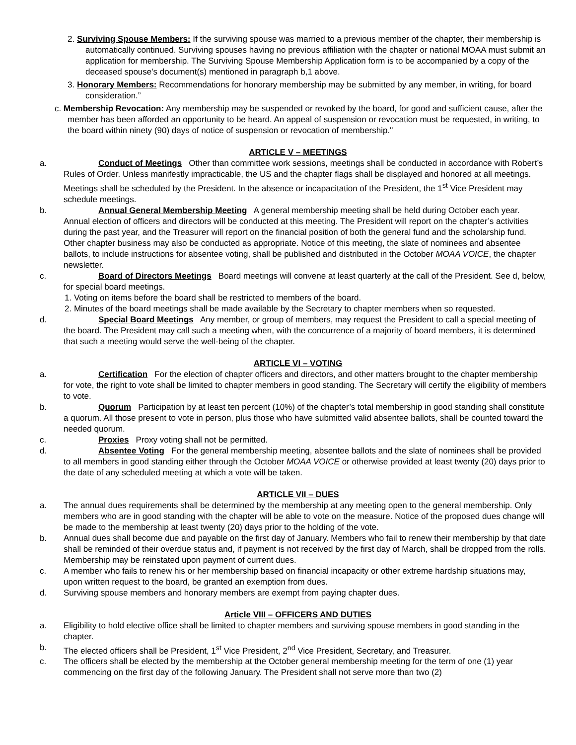2. Surviving Spouse Members: If the surviving spouse was married to a previous member of the chapter, their membership is automatically continued. Surviving spouses having no previous affiliation with the chapter or national MOAA must submit an application for membership. The Surviving Spouse Membership Application form is to be accompanied by a copy of the deceased spouse's document(s) mentioned in paragraph b,1 above.
3. Honorary Members: Recommendations for honorary membership may be submitted by any member, in writing, for board consideration.”
c. Membership Revocation: Any membership may be suspended or revoked by the board, for good and sufficient cause, after the member has been afforded an opportunity to be heard. An appeal of suspension or revocation must be requested, in writing, to the board within ninety (90) days of notice of suspension or revocation of membership."
ARTICLE V – MEETINGS
a. Conduct of Meetings Other than committee work sessions, meetings shall be conducted in accordance with Robert’s Rules of Order. Unless manifestly impracticable, the US and the chapter flags shall be displayed and honored at all meetings. Meetings shall be scheduled by the President. In the absence or incapacitation of the President, the 1<sup>st</sup> Vice President may schedule meetings.
b. Annual General Membership Meeting A general membership meeting shall be held during October each year. Annual election of officers and directors will be conducted at this meeting. The President will report on the chapter’s activities during the past year, and the Treasurer will report on the financial position of both the general fund and the scholarship fund. Other chapter business may also be conducted as appropriate. Notice of this meeting, the slate of nominees and absentee ballots, to include instructions for absentee voting, shall be published and distributed in the October MOAA VOICE, the chapter newsletter.
c. Board of Directors Meetings Board meetings will convene at least quarterly at the call of the President. See d, below, for special board meetings.
1. Voting on items before the board shall be restricted to members of the board.
2. Minutes of the board meetings shall be made available by the Secretary to chapter members when so requested.
d. Special Board Meetings Any member, or group of members, may request the President to call a special meeting of the board. The President may call such a meeting when, with the concurrence of a majority of board members, it is determined that such a meeting would serve the well-being of the chapter.
ARTICLE VI – VOTING
a. Certification For the election of chapter officers and directors, and other matters brought to the chapter membership for vote, the right to vote shall be limited to chapter members in good standing. The Secretary will certify the eligibility of members to vote.
b. Quorum Participation by at least ten percent (10%) of the chapter’s total membership in good standing shall constitute a quorum. All those present to vote in person, plus those who have submitted valid absentee ballots, shall be counted toward the needed quorum.
c. Proxies Proxy voting shall not be permitted.
d. Absentee Voting For the general membership meeting, absentee ballots and the slate of nominees shall be provided to all members in good standing either through the October MOAA VOICE or otherwise provided at least twenty (20) days prior to the date of any scheduled meeting at which a vote will be taken.
ARTICLE VII – DUES
a. The annual dues requirements shall be determined by the membership at any meeting open to the general membership. Only members who are in good standing with the chapter will be able to vote on the measure. Notice of the proposed dues change will be made to the membership at least twenty (20) days prior to the holding of the vote.
b. Annual dues shall become due and payable on the first day of January. Members who fail to renew their membership by that date shall be reminded of their overdue status and, if payment is not received by the first day of March, shall be dropped from the rolls. Membership may be reinstated upon payment of current dues.
c. A member who fails to renew his or her membership based on financial incapacity or other extreme hardship situations may, upon written request to the board, be granted an exemption from dues.
d. Surviving spouse members and honorary members are exempt from paying chapter dues.
Article VIII – OFFICERS AND DUTIES
a. Eligibility to hold elective office shall be limited to chapter members and surviving spouse members in good standing in the chapter.
b. The elected officers shall be President, 1<sup>st</sup> Vice President, 2<sup>nd</sup> Vice President, Secretary, and Treasurer.
c. The officers shall be elected by the membership at the October general membership meeting for the term of one (1) year commencing on the first day of the following January. The President shall not serve more than two (2)